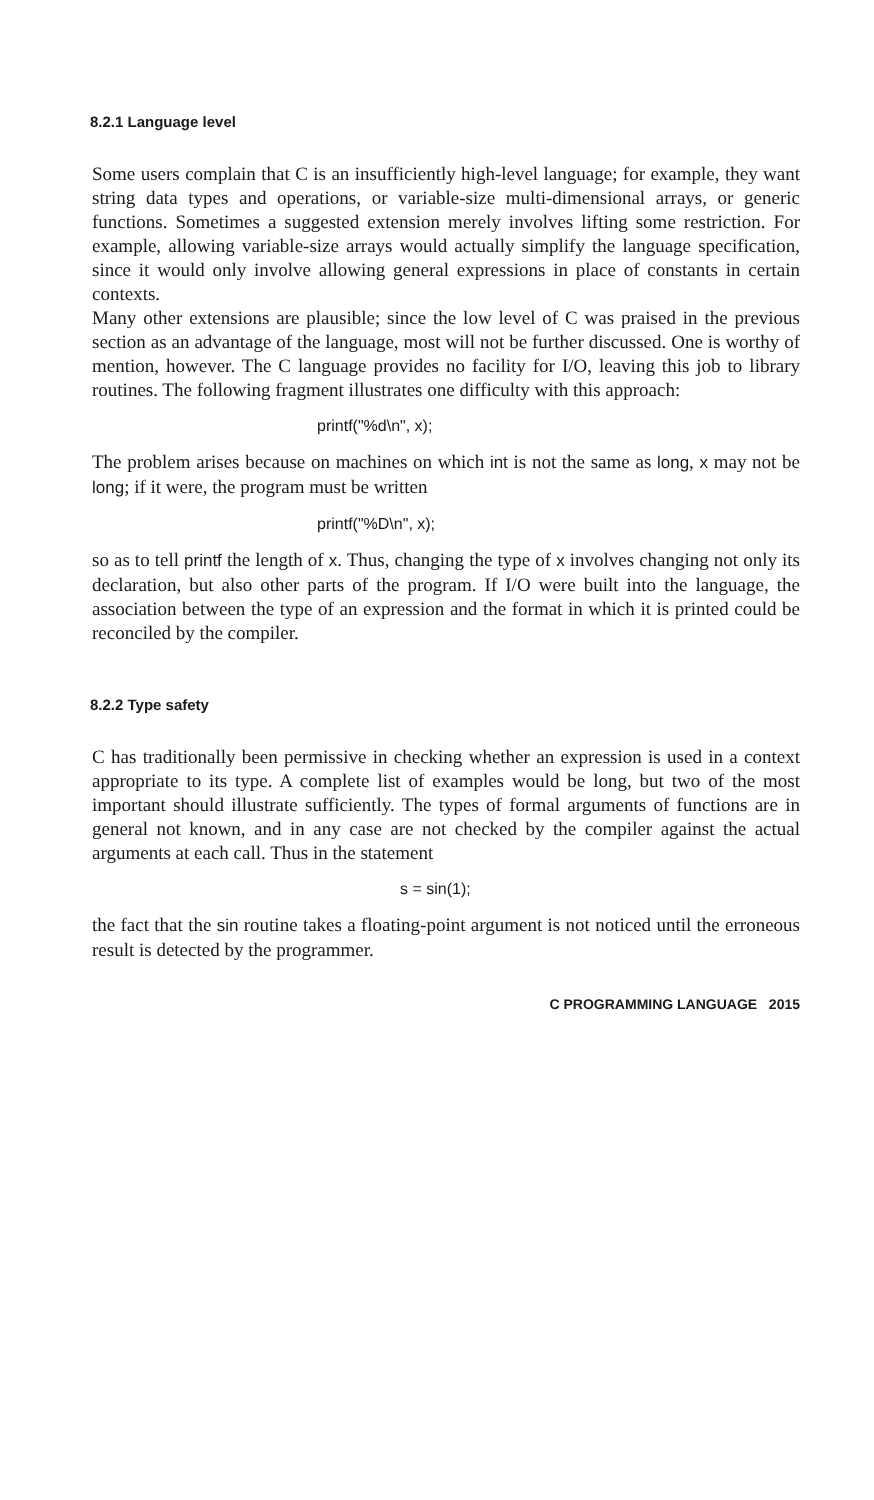8.2.1 Language level
Some users complain that C is an insufficiently high-level language; for example, they want string data types and operations, or variable-size multi-dimensional arrays, or generic functions. Sometimes a suggested extension merely involves lifting some restriction. For example, allowing variable-size arrays would actually simplify the language specification, since it would only involve allowing general expressions in place of constants in certain contexts.
Many other extensions are plausible; since the low level of C was praised in the previous section as an advantage of the language, most will not be further discussed. One is worthy of mention, however. The C language provides no facility for I/O, leaving this job to library routines. The following fragment illustrates one difficulty with this approach:
printf("%d\n", x);
The problem arises because on machines on which int is not the same as long, x may not be long; if it were, the program must be written
printf("%D\n", x);
so as to tell printf the length of x. Thus, changing the type of x involves changing not only its declaration, but also other parts of the program. If I/O were built into the language, the association between the type of an expression and the format in which it is printed could be reconciled by the compiler.
8.2.2 Type safety
C has traditionally been permissive in checking whether an expression is used in a context appropriate to its type. A complete list of examples would be long, but two of the most important should illustrate sufficiently. The types of formal arguments of functions are in general not known, and in any case are not checked by the compiler against the actual arguments at each call. Thus in the statement
s = sin(1);
the fact that the sin routine takes a floating-point argument is not noticed until the erroneous result is detected by the programmer.
C PROGRAMMING LANGUAGE 2015